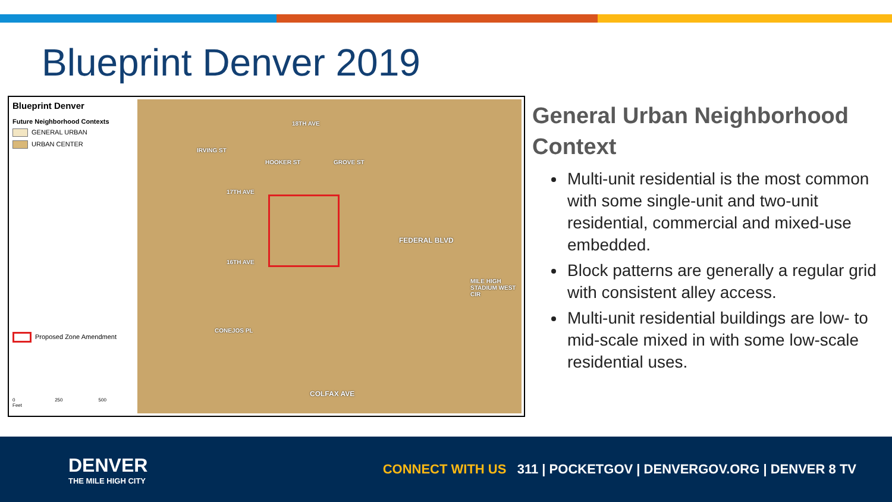Blueprint Denver 2019
Blueprint Denver
Future Neighborhood Contexts
GENERAL URBAN
URBAN CENTER
Proposed Zone Amendment
0 250 500
Feet
18TH AVE
17TH AVE
16TH AVE
CONEJOS PL
COLFAX AVE
IRVING ST
HOOKER ST GROVE ST
FEDERAL BLVD
MILE HIGH STADIUM WEST CIR
General Urban Neighborhood Context
Multi-unit residential is the most common with some single-unit and two-unit residential, commercial and mixed-use embedded.
Block patterns are generally a regular grid with consistent alley access.
Multi-unit residential buildings are low- to mid-scale mixed in with some low-scale residential uses.
DENVER
THE MILE HIGH CITY
CONNECT WITH US 311 | POCKETGOV | DENVERGOV.ORG | DENVER 8 TV